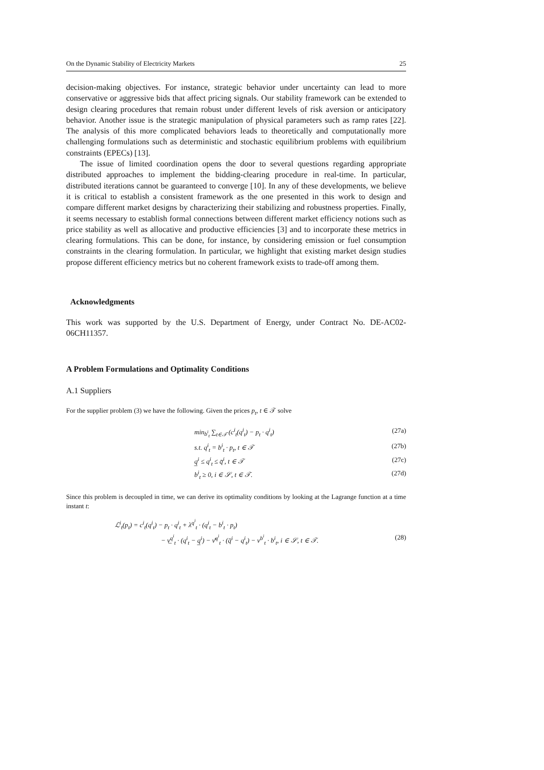On the Dynamic Stability of Electricity Markets 25
decision-making objectives. For instance, strategic behavior under uncertainty can lead to more conservative or aggressive bids that affect pricing signals. Our stability framework can be extended to design clearing procedures that remain robust under different levels of risk aversion or anticipatory behavior. Another issue is the strategic manipulation of physical parameters such as ramp rates [22]. The analysis of this more complicated behaviors leads to theoretically and computationally more challenging formulations such as deterministic and stochastic equilibrium problems with equilibrium constraints (EPECs) [13].
The issue of limited coordination opens the door to several questions regarding appropriate distributed approaches to implement the bidding-clearing procedure in real-time. In particular, distributed iterations cannot be guaranteed to converge [10]. In any of these developments, we believe it is critical to establish a consistent framework as the one presented in this work to design and compare different market designs by characterizing their stabilizing and robustness properties. Finally, it seems necessary to establish formal connections between different market efficiency notions such as price stability as well as allocative and productive efficiencies [3] and to incorporate these metrics in clearing formulations. This can be done, for instance, by considering emission or fuel consumption constraints in the clearing formulation. In particular, we highlight that existing market design studies propose different efficiency metrics but no coherent framework exists to trade-off among them.
Acknowledgments
This work was supported by the U.S. Department of Energy, under Contract No. DE-AC02-06CH11357.
A Problem Formulations and Optimality Conditions
A.1 Suppliers
For the supplier problem (3) we have the following. Given the prices p<sub>t</sub>, t ∈ 𝒯 solve
min<sub>b<sup>i</sup><sub>t</sub></sub> ∑<sub>t∈𝒯</sub> (c<sup>i</sup><sub>t</sub>(q<sup>i</sup><sub>t</sub>) − p<sub>t</sub> · q<sup>i</sup><sub>t</sub>) (27a)
s.t. q<sup>i</sup><sub>t</sub> = b<sup>i</sup><sub>t</sub> · p<sub>t</sub>, t ∈ 𝒯 (27b)
q̲<sup>i</sup> ≤ q<sup>i</sup><sub>t</sub> ≤ q̄<sup>i</sup>, t ∈ 𝒯 (27c)
b<sup>i</sup><sub>t</sub> ≥ 0, i ∈ 𝒮, t ∈ 𝒯. (27d)
Since this problem is decoupled in time, we can derive its optimality conditions by looking at the Lagrange function at a time instant t:
ℒ<sup>i</sup><sub>t</sub>(p<sub>t</sub>) = c<sup>i</sup><sub>t</sub>(q<sup>i</sup><sub>t</sub>) − p<sub>t</sub> · q<sup>i</sup><sub>t</sub> + λ<sup>q<sup>i</sup></sup><sub>t</sub> · (q<sup>i</sup><sub>t</sub> − b<sup>i</sup><sub>t</sub> · p<sub>t</sub>)
− ν̲<sup>q<sup>i</sup></sup><sub>t</sub> · (q<sup>i</sup><sub>t</sub> − q̲<sup>i</sup>) − ν̄<sup>q<sup>i</sup></sup><sub>t</sub> · (q̄<sup>i</sup> − q<sup>i</sup><sub>t</sub>) − ν<sup>b<sup>i</sup></sup><sub>t</sub> · b<sup>i</sup><sub>t</sub>, i ∈ 𝒮, t ∈ 𝒯. (28)